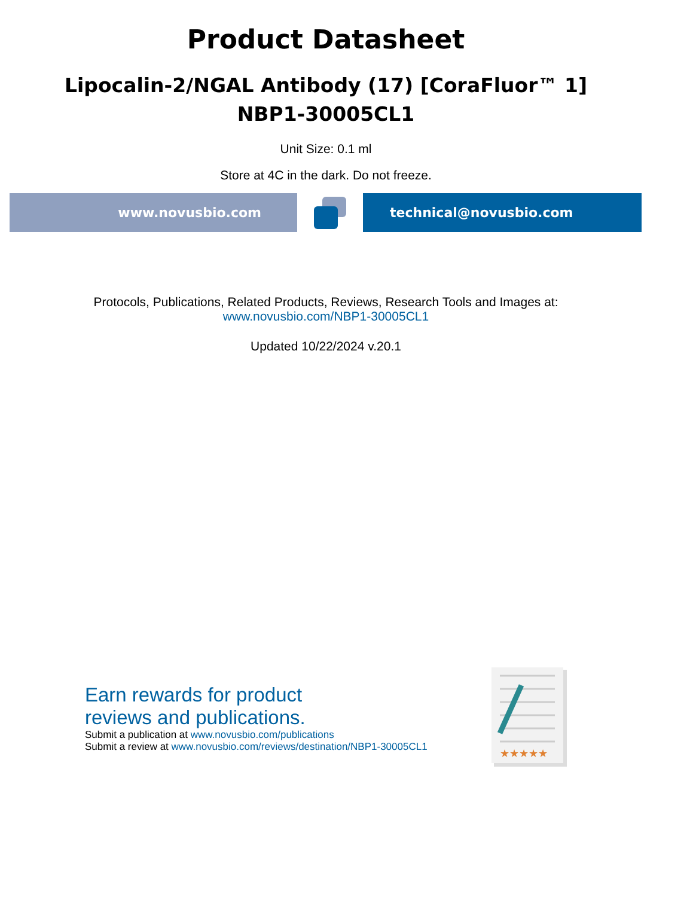Product Datasheet
Lipocalin-2/NGAL Antibody (17) [CoraFluor™ 1]
NBP1-30005CL1
Unit Size: 0.1 ml
Store at 4C in the dark. Do not freeze.
www.novusbio.com technical@novusbio.com
Protocols, Publications, Related Products, Reviews, Research Tools and Images at:
www.novusbio.com/NBP1-30005CL1
Updated 10/22/2024 v.20.1
Earn rewards for product
reviews and publications.
Submit a publication at www.novusbio.com/publications
Submit a review at www.novusbio.com/reviews/destination/NBP1-30005CL1
★★★★★